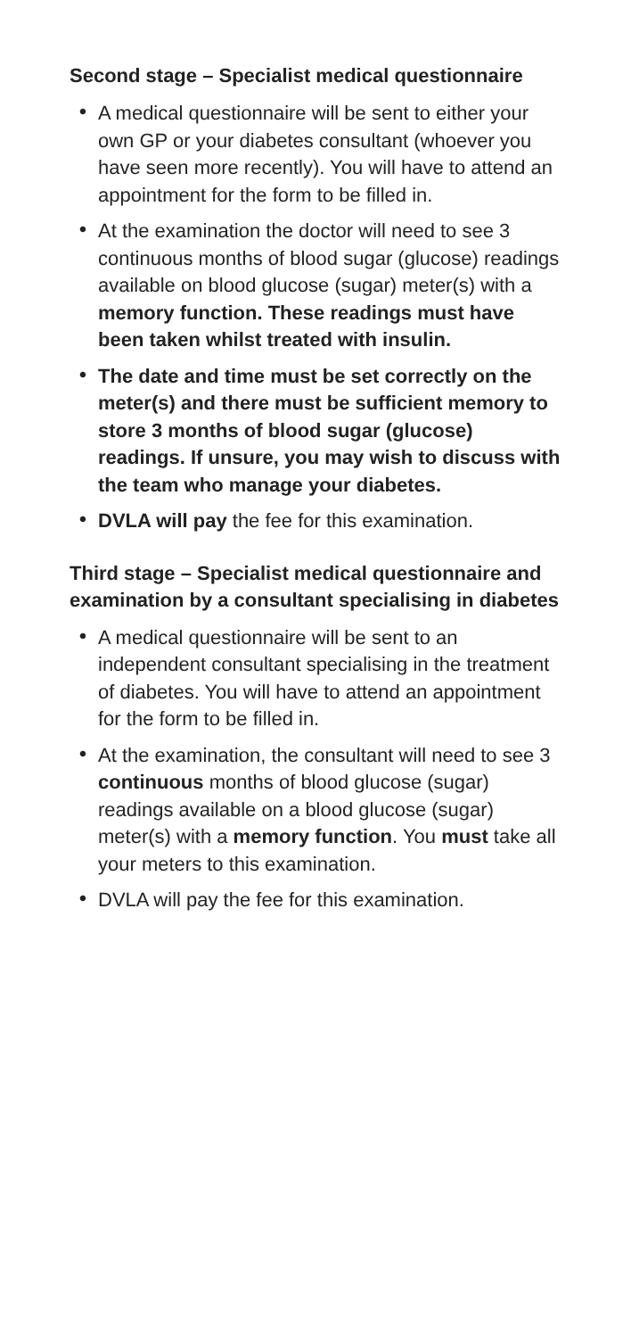Second stage – Specialist medical questionnaire
• A medical questionnaire will be sent to either your own GP or your diabetes consultant (whoever you have seen more recently). You will have to attend an appointment for the form to be filled in.
• At the examination the doctor will need to see 3 continuous months of blood sugar (glucose) readings available on blood glucose (sugar) meter(s) with a memory function. These readings must have been taken whilst treated with insulin.
• The date and time must be set correctly on the meter(s) and there must be sufficient memory to store 3 months of blood sugar (glucose) readings. If unsure, you may wish to discuss with the team who manage your diabetes.
• DVLA will pay the fee for this examination.
Third stage – Specialist medical questionnaire and examination by a consultant specialising in diabetes
• A medical questionnaire will be sent to an independent consultant specialising in the treatment of diabetes. You will have to attend an appointment for the form to be filled in.
• At the examination, the consultant will need to see 3 continuous months of blood glucose (sugar) readings available on a blood glucose (sugar) meter(s) with a memory function. You must take all your meters to this examination.
• DVLA will pay the fee for this examination.